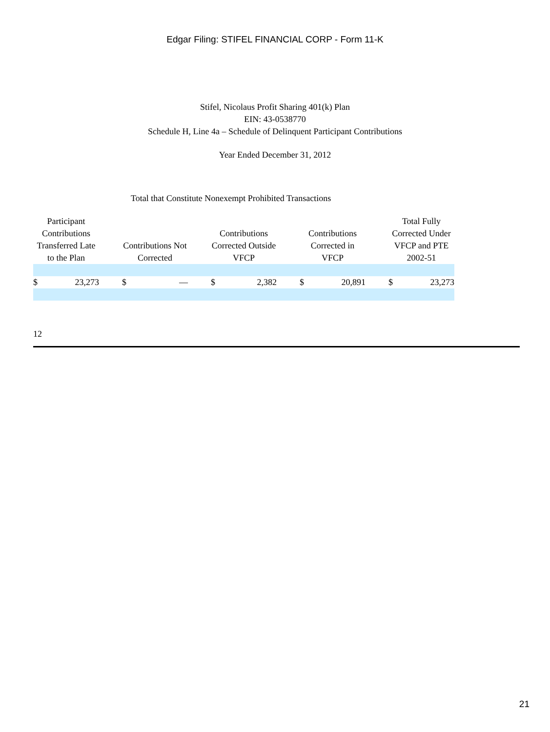Edgar Filing: STIFEL FINANCIAL CORP - Form 11-K
Stifel, Nicolaus Profit Sharing 401(k) Plan
EIN: 43-0538770
Schedule H, Line 4a – Schedule of Delinquent Participant Contributions
Year Ended December 31, 2012
Total that Constitute Nonexempt Prohibited Transactions
| Participant Contributions Transferred Late to the Plan | | | Contributions Not Corrected | | | Contributions Corrected Outside VFCP | | | Contributions Corrected in VFCP | | | Total Fully Corrected Under VFCP and PTE 2002-51 | |
| --- | --- | --- | --- | --- | --- | --- | --- | --- | --- | --- | --- | --- | --- |
| $ | 23,273 | | $ | — | | $ | 2,382 | | $ | 20,891 | | $ | 23,273 |
12
21